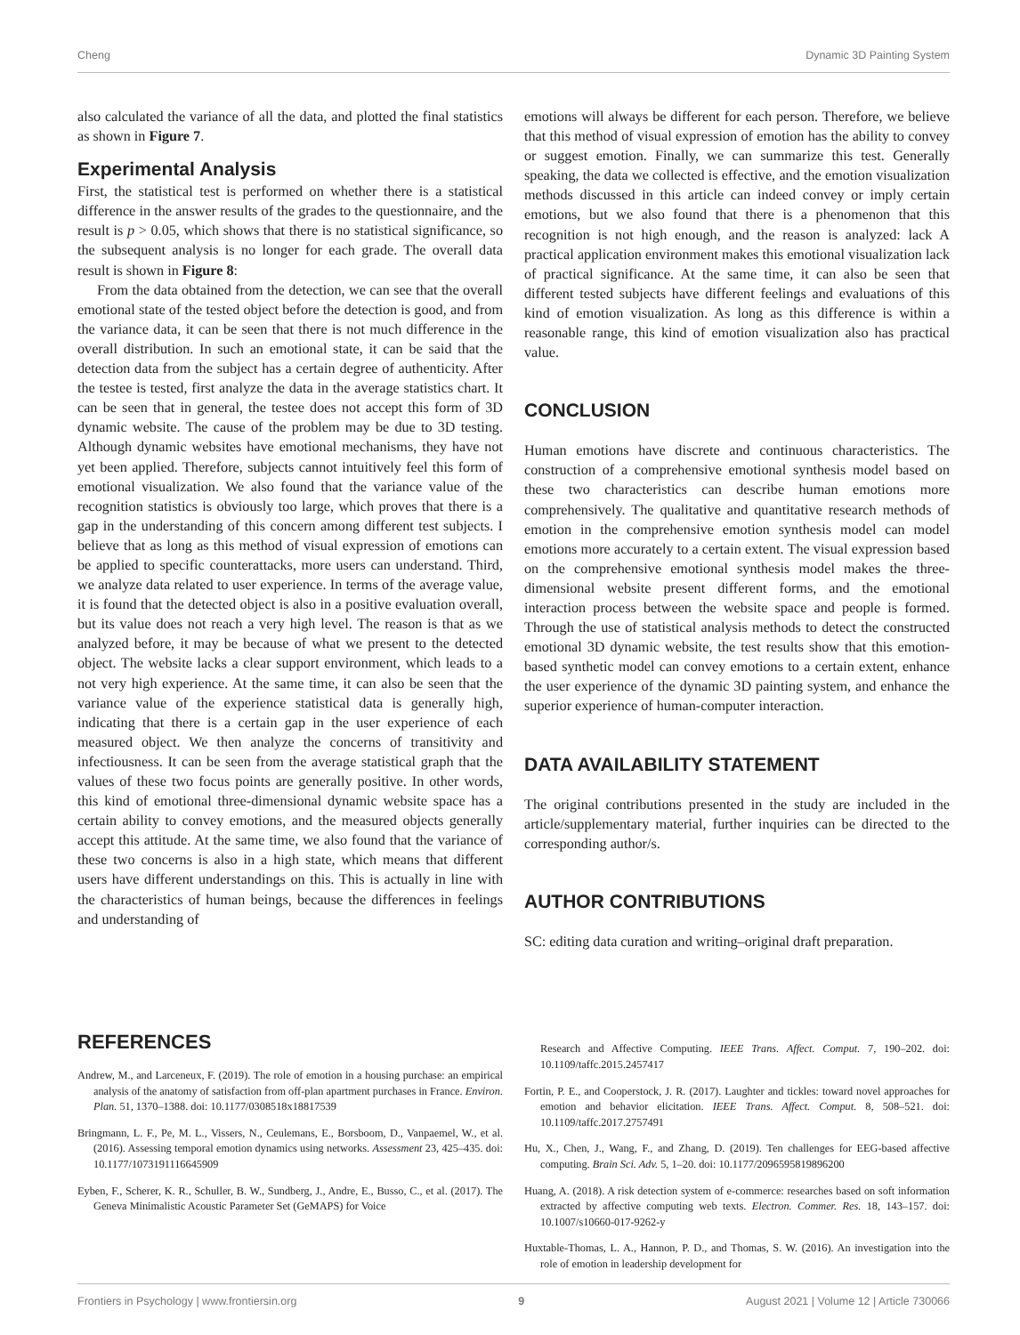Cheng Dynamic 3D Painting System
also calculated the variance of all the data, and plotted the final statistics as shown in Figure 7.
Experimental Analysis
First, the statistical test is performed on whether there is a statistical difference in the answer results of the grades to the questionnaire, and the result is p > 0.05, which shows that there is no statistical significance, so the subsequent analysis is no longer for each grade. The overall data result is shown in Figure 8:
From the data obtained from the detection, we can see that the overall emotional state of the tested object before the detection is good, and from the variance data, it can be seen that there is not much difference in the overall distribution. In such an emotional state, it can be said that the detection data from the subject has a certain degree of authenticity. After the testee is tested, first analyze the data in the average statistics chart. It can be seen that in general, the testee does not accept this form of 3D dynamic website. The cause of the problem may be due to 3D testing. Although dynamic websites have emotional mechanisms, they have not yet been applied. Therefore, subjects cannot intuitively feel this form of emotional visualization. We also found that the variance value of the recognition statistics is obviously too large, which proves that there is a gap in the understanding of this concern among different test subjects. I believe that as long as this method of visual expression of emotions can be applied to specific counterattacks, more users can understand. Third, we analyze data related to user experience. In terms of the average value, it is found that the detected object is also in a positive evaluation overall, but its value does not reach a very high level. The reason is that as we analyzed before, it may be because of what we present to the detected object. The website lacks a clear support environment, which leads to a not very high experience. At the same time, it can also be seen that the variance value of the experience statistical data is generally high, indicating that there is a certain gap in the user experience of each measured object. We then analyze the concerns of transitivity and infectiousness. It can be seen from the average statistical graph that the values of these two focus points are generally positive. In other words, this kind of emotional three-dimensional dynamic website space has a certain ability to convey emotions, and the measured objects generally accept this attitude. At the same time, we also found that the variance of these two concerns is also in a high state, which means that different users have different understandings on this. This is actually in line with the characteristics of human beings, because the differences in feelings and understanding of
emotions will always be different for each person. Therefore, we believe that this method of visual expression of emotion has the ability to convey or suggest emotion. Finally, we can summarize this test. Generally speaking, the data we collected is effective, and the emotion visualization methods discussed in this article can indeed convey or imply certain emotions, but we also found that there is a phenomenon that this recognition is not high enough, and the reason is analyzed: lack A practical application environment makes this emotional visualization lack of practical significance. At the same time, it can also be seen that different tested subjects have different feelings and evaluations of this kind of emotion visualization. As long as this difference is within a reasonable range, this kind of emotion visualization also has practical value.
CONCLUSION
Human emotions have discrete and continuous characteristics. The construction of a comprehensive emotional synthesis model based on these two characteristics can describe human emotions more comprehensively. The qualitative and quantitative research methods of emotion in the comprehensive emotion synthesis model can model emotions more accurately to a certain extent. The visual expression based on the comprehensive emotional synthesis model makes the three-dimensional website present different forms, and the emotional interaction process between the website space and people is formed. Through the use of statistical analysis methods to detect the constructed emotional 3D dynamic website, the test results show that this emotion-based synthetic model can convey emotions to a certain extent, enhance the user experience of the dynamic 3D painting system, and enhance the superior experience of human-computer interaction.
DATA AVAILABILITY STATEMENT
The original contributions presented in the study are included in the article/supplementary material, further inquiries can be directed to the corresponding author/s.
AUTHOR CONTRIBUTIONS
SC: editing data curation and writing–original draft preparation.
REFERENCES
Andrew, M., and Larceneux, F. (2019). The role of emotion in a housing purchase: an empirical analysis of the anatomy of satisfaction from off-plan apartment purchases in France. Environ. Plan. 51, 1370–1388. doi: 10.1177/0308518x18817539
Bringmann, L. F., Pe, M. L., Vissers, N., Ceulemans, E., Borsboom, D., Vanpaemel, W., et al. (2016). Assessing temporal emotion dynamics using networks. Assessment 23, 425–435. doi: 10.1177/1073191116645909
Eyben, F., Scherer, K. R., Schuller, B. W., Sundberg, J., Andre, E., Busso, C., et al. (2017). The Geneva Minimalistic Acoustic Parameter Set (GeMAPS) for Voice
Research and Affective Computing. IEEE Trans. Affect. Comput. 7, 190–202. doi: 10.1109/taffc.2015.2457417
Fortin, P. E., and Cooperstock, J. R. (2017). Laughter and tickles: toward novel approaches for emotion and behavior elicitation. IEEE Trans. Affect. Comput. 8, 508–521. doi: 10.1109/taffc.2017.2757491
Hu, X., Chen, J., Wang, F., and Zhang, D. (2019). Ten challenges for EEG-based affective computing. Brain Sci. Adv. 5, 1–20. doi: 10.1177/2096595819896200
Huang, A. (2018). A risk detection system of e-commerce: researches based on soft information extracted by affective computing web texts. Electron. Commer. Res. 18, 143–157. doi: 10.1007/s10660-017-9262-y
Huxtable-Thomas, L. A., Hannon, P. D., and Thomas, S. W. (2016). An investigation into the role of emotion in leadership development for
Frontiers in Psychology | www.frontiersin.org 9 August 2021 | Volume 12 | Article 730066